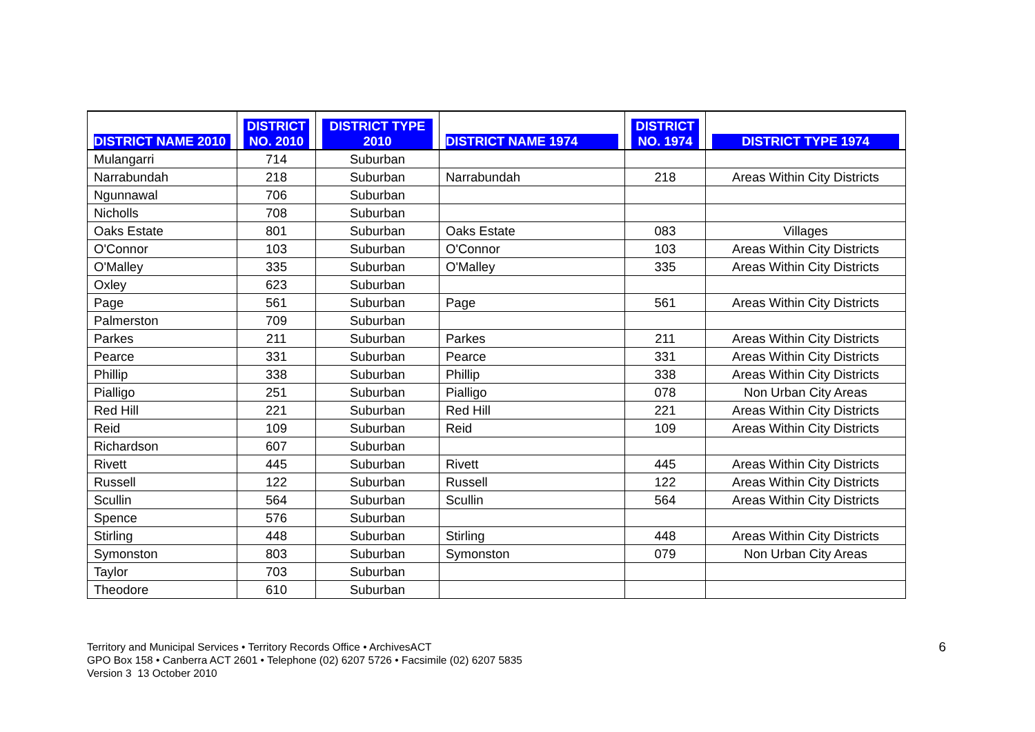| DISTRICT NAME 2010 | DISTRICT NO. 2010 | DISTRICT TYPE 2010 | DISTRICT NAME 1974 | DISTRICT NO. 1974 | DISTRICT TYPE 1974 |
| --- | --- | --- | --- | --- | --- |
| Mulangarri | 714 | Suburban | | | |
| Narrabundah | 218 | Suburban | Narrabundah | 218 | Areas Within City Districts |
| Ngunnawal | 706 | Suburban | | | |
| Nicholls | 708 | Suburban | | | |
| Oaks Estate | 801 | Suburban | Oaks Estate | 083 | Villages |
| O'Connor | 103 | Suburban | O'Connor | 103 | Areas Within City Districts |
| O'Malley | 335 | Suburban | O'Malley | 335 | Areas Within City Districts |
| Oxley | 623 | Suburban | | | |
| Page | 561 | Suburban | Page | 561 | Areas Within City Districts |
| Palmerston | 709 | Suburban | | | |
| Parkes | 211 | Suburban | Parkes | 211 | Areas Within City Districts |
| Pearce | 331 | Suburban | Pearce | 331 | Areas Within City Districts |
| Phillip | 338 | Suburban | Phillip | 338 | Areas Within City Districts |
| Pialligo | 251 | Suburban | Pialligo | 078 | Non Urban City Areas |
| Red Hill | 221 | Suburban | Red Hill | 221 | Areas Within City Districts |
| Reid | 109 | Suburban | Reid | 109 | Areas Within City Districts |
| Richardson | 607 | Suburban | | | |
| Rivett | 445 | Suburban | Rivett | 445 | Areas Within City Districts |
| Russell | 122 | Suburban | Russell | 122 | Areas Within City Districts |
| Scullin | 564 | Suburban | Scullin | 564 | Areas Within City Districts |
| Spence | 576 | Suburban | | | |
| Stirling | 448 | Suburban | Stirling | 448 | Areas Within City Districts |
| Symonston | 803 | Suburban | Symonston | 079 | Non Urban City Areas |
| Taylor | 703 | Suburban | | | |
| Theodore | 610 | Suburban | | | |
Territory and Municipal Services • Territory Records Office • ArchivesACT
GPO Box 158 • Canberra ACT 2601 • Telephone (02) 6207 5726 • Facsimile (02) 6207 5835
Version 3 13 October 2010
6